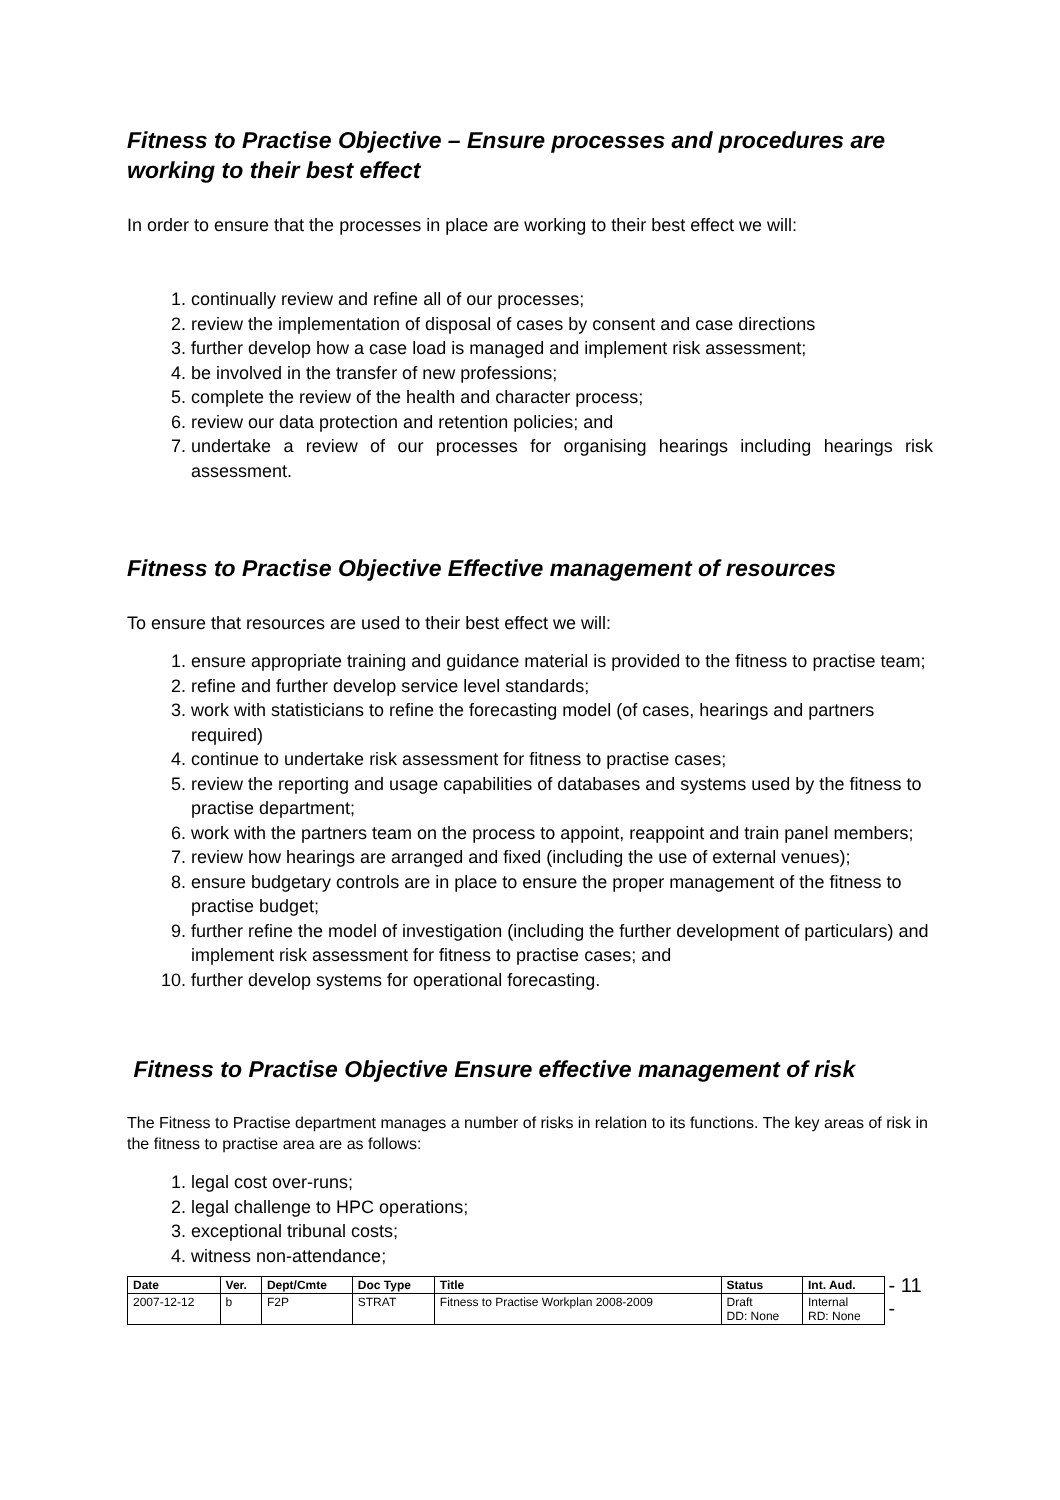Fitness to Practise Objective – Ensure processes and procedures are working to their best effect
In order to ensure that the processes in place are working to their best effect we will:
1. continually review and refine all of our processes;
2. review the implementation of disposal of cases by consent and case directions
3. further develop how a case load is managed and implement risk assessment;
4. be involved in the transfer of new professions;
5. complete the review of the health and character process;
6. review our data protection and retention policies; and
7. undertake a review of our processes for organising hearings including hearings risk assessment.
Fitness to Practise Objective Effective management of resources
To ensure that resources are used to their best effect we will:
1. ensure appropriate training and guidance material is provided to the fitness to practise team;
2. refine and further develop service level standards;
3. work with statisticians to refine the forecasting model (of cases, hearings and partners required)
4. continue to undertake risk assessment for fitness to practise cases;
5. review the reporting and usage capabilities of databases and systems used by the fitness to practise department;
6. work with the partners team on the process to appoint, reappoint and train panel members;
7. review how hearings are arranged and fixed (including the use of external venues);
8. ensure budgetary controls are in place to ensure the proper management of the fitness to practise budget;
9. further refine the model of investigation (including the further development of particulars) and implement risk assessment for fitness to practise cases; and
10. further develop systems for operational forecasting.
Fitness to Practise Objective Ensure effective management of risk
The Fitness to Practise department manages a number of risks in relation to its functions. The key areas of risk in the fitness to practise area are as follows:
1. legal cost over-runs;
2. legal challenge to HPC operations;
3. exceptional tribunal costs;
4. witness non-attendance;
| Date | Ver. | Dept/Cmte | Doc Type | Title | Status | Int. Aud. |
| --- | --- | --- | --- | --- | --- | --- |
| 2007-12-12 | b | F2P | STRAT | Fitness to Practise Workplan 2008-2009 | Draft DD: None | Internal RD: None |
- 11 -